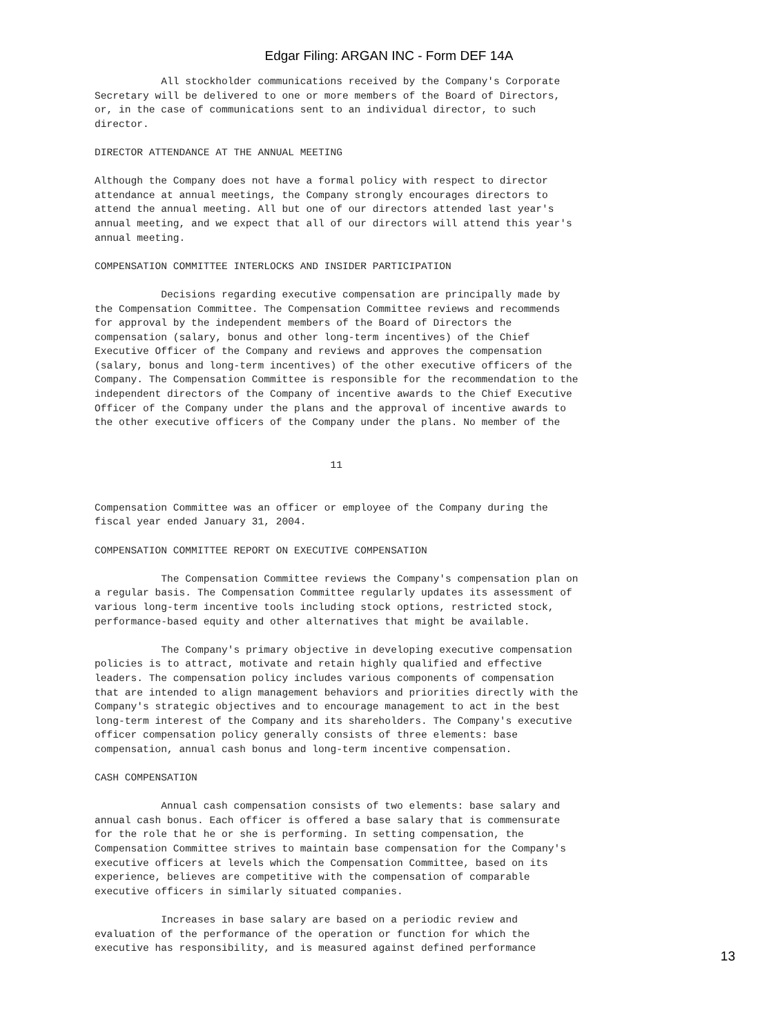Edgar Filing: ARGAN INC - Form DEF 14A
           All stockholder communications received by the Company's Corporate
Secretary will be delivered to one or more members of the Board of Directors,
or, in the case of communications sent to an individual director, to such
director.

DIRECTOR ATTENDANCE AT THE ANNUAL MEETING

Although the Company does not have a formal policy with respect to director
attendance at annual meetings, the Company strongly encourages directors to
attend the annual meeting. All but one of our directors attended last year's
annual meeting, and we expect that all of our directors will attend this year's
annual meeting.

COMPENSATION COMMITTEE INTERLOCKS AND INSIDER PARTICIPATION

           Decisions regarding executive compensation are principally made by
the Compensation Committee. The Compensation Committee reviews and recommends
for approval by the independent members of the Board of Directors the
compensation (salary, bonus and other long-term incentives) of the Chief
Executive Officer of the Company and reviews and approves the compensation
(salary, bonus and long-term incentives) of the other executive officers of the
Company. The Compensation Committee is responsible for the recommendation to the
independent directors of the Company of incentive awards to the Chief Executive
Officer of the Company under the plans and the approval of incentive awards to
the other executive officers of the Company under the plans. No member of the


                                       11


Compensation Committee was an officer or employee of the Company during the
fiscal year ended January 31, 2004.

COMPENSATION COMMITTEE REPORT ON EXECUTIVE COMPENSATION

           The Compensation Committee reviews the Company's compensation plan on
a regular basis. The Compensation Committee regularly updates its assessment of
various long-term incentive tools including stock options, restricted stock,
performance-based equity and other alternatives that might be available.

           The Company's primary objective in developing executive compensation
policies is to attract, motivate and retain highly qualified and effective
leaders. The compensation policy includes various components of compensation
that are intended to align management behaviors and priorities directly with the
Company's strategic objectives and to encourage management to act in the best
long-term interest of the Company and its shareholders. The Company's executive
officer compensation policy generally consists of three elements: base
compensation, annual cash bonus and long-term incentive compensation.

CASH COMPENSATION

           Annual cash compensation consists of two elements: base salary and
annual cash bonus. Each officer is offered a base salary that is commensurate
for the role that he or she is performing. In setting compensation, the
Compensation Committee strives to maintain base compensation for the Company's
executive officers at levels which the Compensation Committee, based on its
experience, believes are competitive with the compensation of comparable
executive officers in similarly situated companies.

           Increases in base salary are based on a periodic review and
evaluation of the performance of the operation or function for which the
executive has responsibility, and is measured against defined performance
13